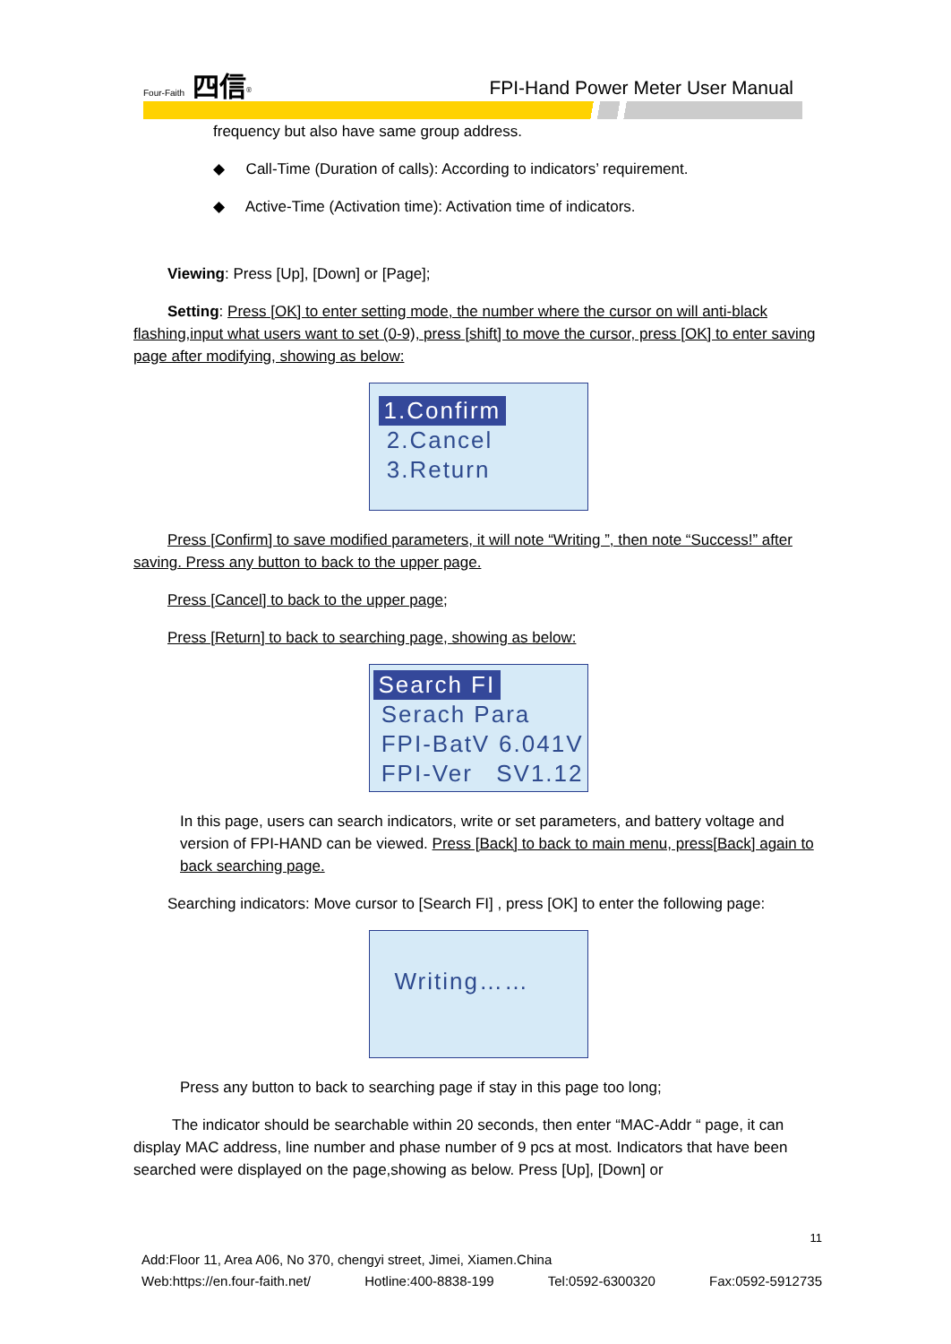Four-Faith 四信<sup>®</sup>
FPI-Hand Power Meter User Manual
frequency but also have same group address.
◆ Call-Time (Duration of calls): According to indicators’ requirement.
◆ Active-Time (Activation time): Activation time of indicators.
Viewing: Press [Up], [Down] or [Page];
Setting: Press [OK] to enter setting mode, the number where the cursor on will anti-black flashing,input what users want to set (0-9), press [shift] to move the cursor, press [OK] to enter saving page after modifying, showing as below:
1.Confirm
2.Cancel
3.Return
Press [Confirm] to save modified parameters, it will note “Writing ”, then note “Success!” after saving. Press any button to back to the upper page.
Press [Cancel] to back to the upper page;
Press [Return] to back to searching page, showing as below:
Search FI
Serach Para
FPI-BatV 6.041V
FPI-Ver SV1.12
In this page, users can search indicators, write or set parameters, and battery voltage and version of FPI-HAND can be viewed. Press [Back] to back to main menu, press[Back] again to back searching page.
Searching indicators: Move cursor to [Search FI] , press [OK] to enter the following page:
Writing……
Press any button to back to searching page if stay in this page too long;
The indicator should be searchable within 20 seconds, then enter “MAC-Addr “ page, it can display MAC address, line number and phase number of 9 pcs at most. Indicators that have been searched were displayed on the page,showing as below. Press [Up], [Down] or
11
Add:Floor 11, Area A06, No 370, chengyi street, Jimei, Xiamen.China
Web:https://en.four-faith.net/ Hotline:400-8838-199 Tel:0592-6300320 Fax:0592-5912735